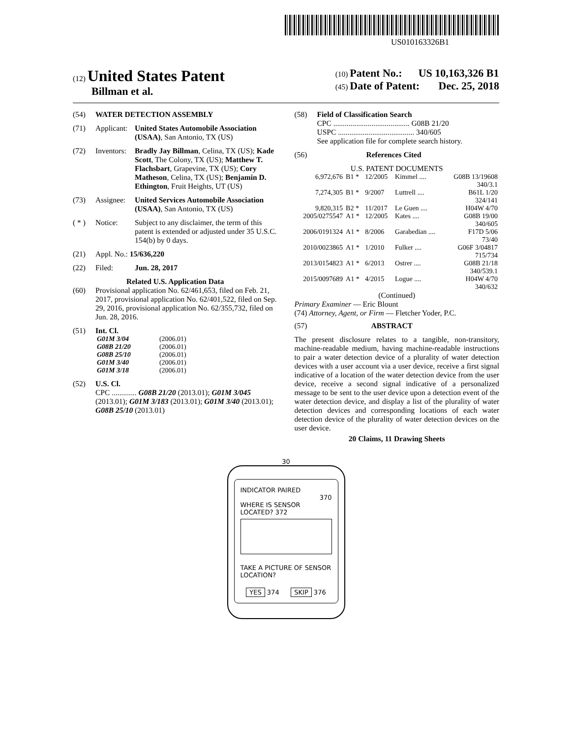US010163326B1
(12) United States Patent
Billman et al.
(10) Patent No.: US 10,163,326 B1
(45) Date of Patent: Dec. 25, 2018
(54) WATER DETECTION ASSEMBLY
(71) Applicant: United States Automobile Association (USAA), San Antonio, TX (US)
(72) Inventors: Bradly Jay Billman, Celina, TX (US); Kade Scott, The Colony, TX (US); Matthew T. Flachsbart, Grapevine, TX (US); Cory Matheson, Celina, TX (US); Benjamin D. Ethington, Fruit Heights, UT (US)
(73) Assignee: United Services Automobile Association (USAA), San Antonio, TX (US)
( * ) Notice: Subject to any disclaimer, the term of this patent is extended or adjusted under 35 U.S.C. 154(b) by 0 days.
(21) Appl. No.: 15/636,220
(22) Filed: Jun. 28, 2017
Related U.S. Application Data
(60) Provisional application No. 62/461,653, filed on Feb. 21, 2017, provisional application No. 62/401,522, filed on Sep. 29, 2016, provisional application No. 62/355,732, filed on Jun. 28, 2016.
(51) Int. Cl.
| G01M 3/04 | (2006.01) |
| G08B 21/20 | (2006.01) |
| G08B 25/10 | (2006.01) |
| G01M 3/40 | (2006.01) |
| G01M 3/18 | (2006.01) |
(52) U.S. Cl.
CPC ............. G08B 21/20 (2013.01); G01M 3/045 (2013.01); G01M 3/183 (2013.01); G01M 3/40 (2013.01); G08B 25/10 (2013.01)
(58) Field of Classification Search
CPC ........................................ G08B 21/20
USPC ........................................ 340/605
See application file for complete search history.
(56) References Cited
U.S. PATENT DOCUMENTS
| 6,972,676 | B1 * | 12/2005 | Kimmel .... | G08B 13/19608 340/3.1 |
| 7,274,305 | B1 * | 9/2007 | Luttrell .... | B61L 1/20 324/141 |
| 9,820,315 | B2 * | 11/2017 | Le Guen .... | H04W 4/70 |
| 2005/0275547 | A1 * | 12/2005 | Kates .... | G08B 19/00 340/605 |
| 2006/0191324 | A1 * | 8/2006 | Garabedian .... | F17D 5/06 73/40 |
| 2010/0023865 | A1 * | 1/2010 | Fulker .... | G06F 3/04817 715/734 |
| 2013/0154823 | A1 * | 6/2013 | Ostrer .... | G08B 21/18 340/539.1 |
| 2015/0097689 | A1 * | 4/2015 | Logue .... | H04W 4/70 340/632 |
(Continued)
Primary Examiner — Eric Blount
(74) Attorney, Agent, or Firm — Fletcher Yoder, P.C.
(57) ABSTRACT
The present disclosure relates to a tangible, non-transitory, machine-readable medium, having machine-readable instructions to pair a water detection device of a plurality of water detection devices with a user account via a user device, receive a first signal indicative of a location of the water detection device from the user device, receive a second signal indicative of a personalized message to be sent to the user device upon a detection event of the water detection device, and display a list of the plurality of water detection devices and corresponding locations of each water detection device of the plurality of water detection devices on the user device.
20 Claims, 11 Drawing Sheets
30
INDICATOR PAIRED
370
WHERE IS SENSOR LOCATED? 372
TAKE A PICTURE OF SENSOR LOCATION?
YES 374 SKIP 376